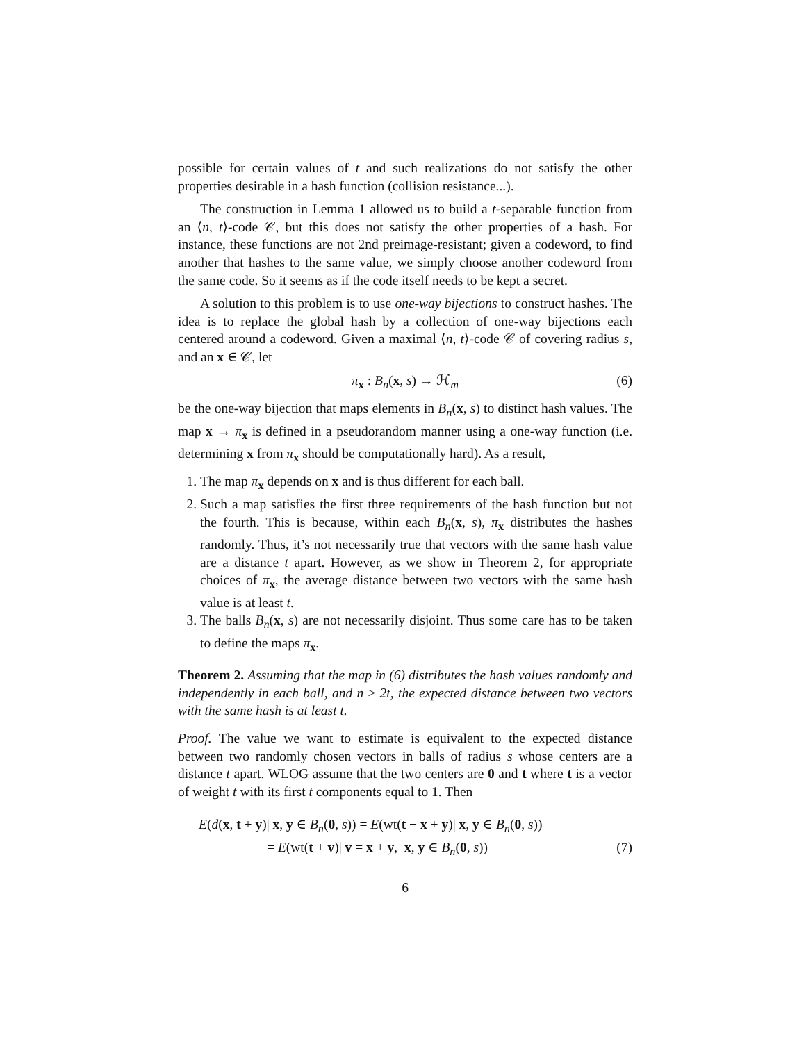possible for certain values of t and such realizations do not satisfy the other properties desirable in a hash function (collision resistance...).
The construction in Lemma 1 allowed us to build a t-separable function from an ⟨n, t⟩-code 𝒞, but this does not satisfy the other properties of a hash. For instance, these functions are not 2nd preimage-resistant; given a codeword, to find another that hashes to the same value, we simply choose another codeword from the same code. So it seems as if the code itself needs to be kept a secret.
A solution to this problem is to use one-way bijections to construct hashes. The idea is to replace the global hash by a collection of one-way bijections each centered around a codeword. Given a maximal ⟨n, t⟩-code 𝒞 of covering radius s, and an x ∈ 𝒞, let
π<sub>x</sub> : B<sub>n</sub>(x, s) → ℋ<sub>m</sub> (6)
be the one-way bijection that maps elements in B<sub>n</sub>(x, s) to distinct hash values. The map x → π<sub>x</sub> is defined in a pseudorandom manner using a one-way function (i.e. determining x from π<sub>x</sub> should be computationally hard). As a result,
1. The map π<sub>x</sub> depends on x and is thus different for each ball.
2. Such a map satisfies the first three requirements of the hash function but not the fourth. This is because, within each B<sub>n</sub>(x, s), π<sub>x</sub> distributes the hashes randomly. Thus, it’s not necessarily true that vectors with the same hash value are a distance t apart. However, as we show in Theorem 2, for appropriate choices of π<sub>x</sub>, the average distance between two vectors with the same hash value is at least t.
3. The balls B<sub>n</sub>(x, s) are not necessarily disjoint. Thus some care has to be taken to define the maps π<sub>x</sub>.
Theorem 2. Assuming that the map in (6) distributes the hash values randomly and independently in each ball, and n ≥ 2t, the expected distance between two vectors with the same hash is at least t.
Proof. The value we want to estimate is equivalent to the expected distance between two randomly chosen vectors in balls of radius s whose centers are a distance t apart. WLOG assume that the two centers are 0 and t where t is a vector of weight t with its first t components equal to 1. Then
E(d(x, t + y)| x, y ∈ B<sub>n</sub>(0, s)) = E(wt(t + x + y)| x, y ∈ B<sub>n</sub>(0, s))
= E(wt(t + v)| v = x + y, x, y ∈ B<sub>n</sub>(0, s)) (7)
6